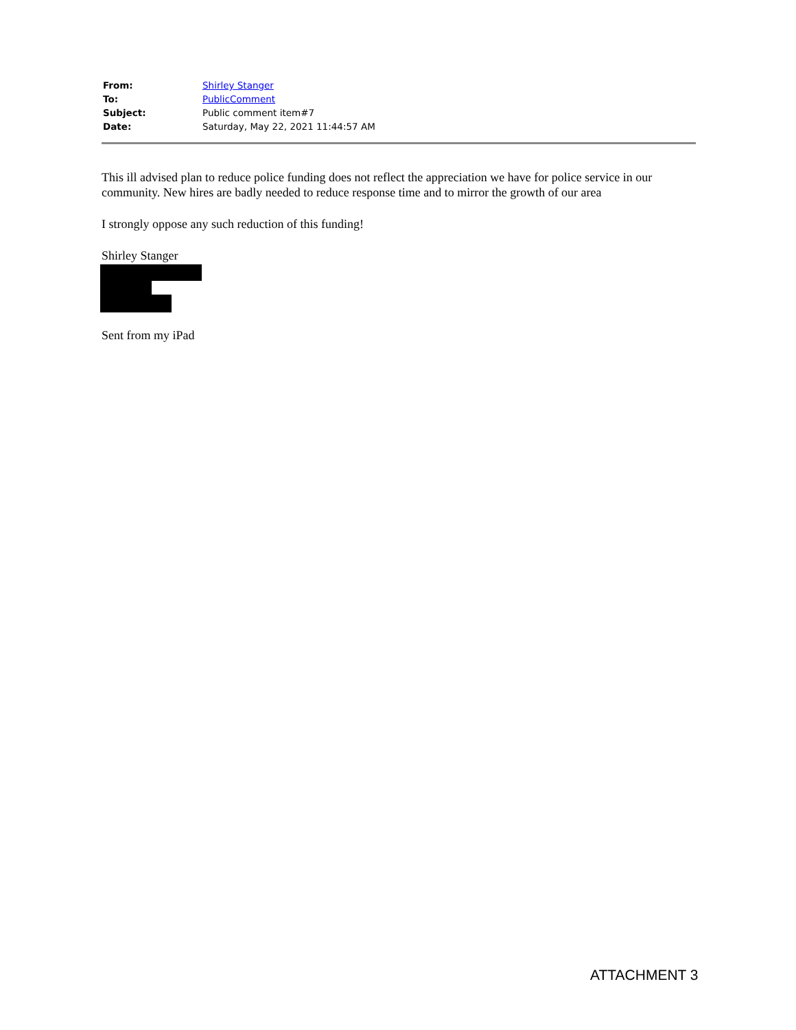| From: | Shirley Stanger |
| To: | PublicComment |
| Subject: | Public comment item#7 |
| Date: | Saturday, May 22, 2021 11:44:57 AM |
This ill advised plan to reduce police funding does not reflect the appreciation we have for police service in our community. New hires are badly needed to reduce response time and to mirror the growth of our area
I strongly oppose any such reduction of this funding!
Shirley Stanger
Sent from my iPad
ATTACHMENT 3